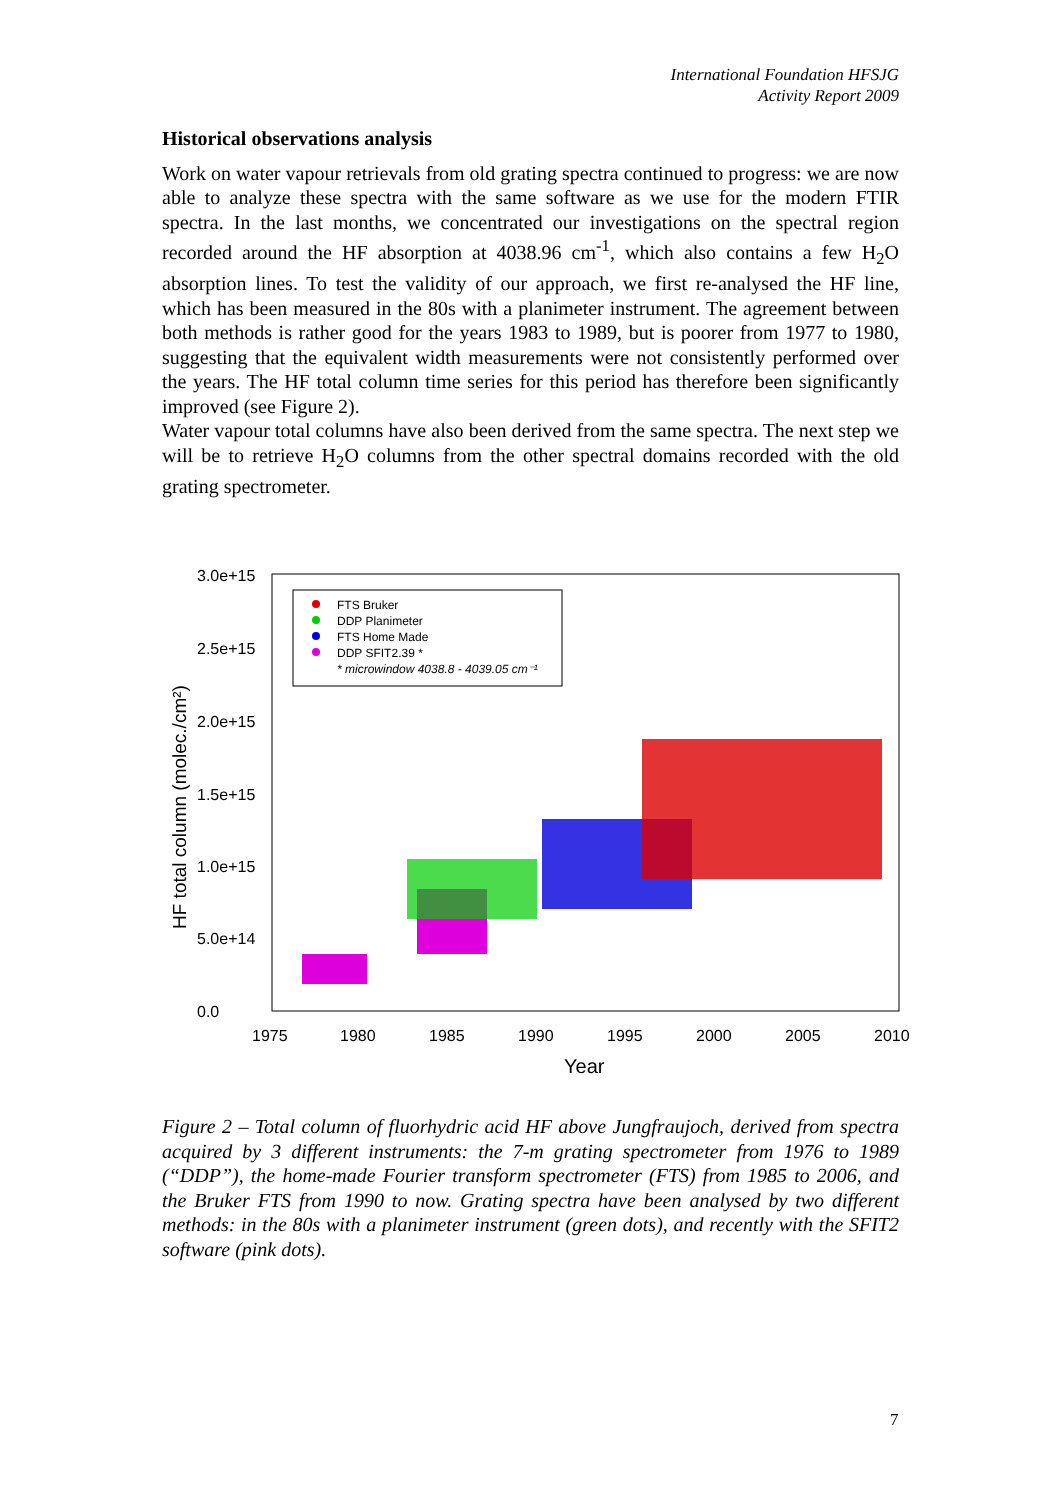International Foundation HFSJG
Activity Report 2009
Historical observations analysis
Work on water vapour retrievals from old grating spectra continued to progress: we are now able to analyze these spectra with the same software as we use for the modern FTIR spectra. In the last months, we concentrated our investigations on the spectral region recorded around the HF absorption at 4038.96 cm<sup>-1</sup>, which also contains a few H<sub>2</sub>O absorption lines. To test the validity of our approach, we first re-analysed the HF line, which has been measured in the 80s with a planimeter instrument. The agreement between both methods is rather good for the years 1983 to 1989, but is poorer from 1977 to 1980, suggesting that the equivalent width measurements were not consistently performed over the years. The HF total column time series for this period has therefore been significantly improved (see Figure 2).
Water vapour total columns have also been derived from the same spectra. The next step we will be to retrieve H<sub>2</sub>O columns from the other spectral domains recorded with the old grating spectrometer.
3.0e+15
2.5e+15
2.0e+15
1.5e+15
1.0e+15
5.0e+14
0.0
1975
1980
1985
1990
1995
2000
2005
2010
Year
HF total column (molec./cm²)
FTS Bruker
DDP Planimeter
FTS Home Made
DDP SFIT2.39 *
* microwindow 4038.8 - 4039.05 cm⁻¹
Figure 2 – Total column of fluorhydric acid HF above Jungfraujoch, derived from spectra acquired by 3 different instruments: the 7-m grating spectrometer from 1976 to 1989 (“DDP”), the home-made Fourier transform spectrometer (FTS) from 1985 to 2006, and the Bruker FTS from 1990 to now. Grating spectra have been analysed by two different methods: in the 80s with a planimeter instrument (green dots), and recently with the SFIT2 software (pink dots).
7